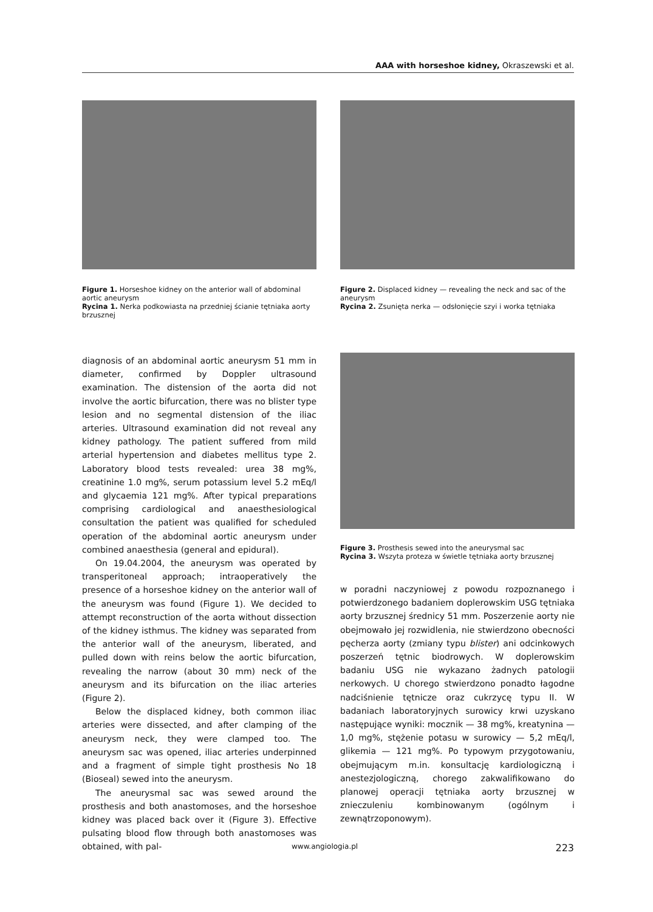AAA with horseshoe kidney, Okraszewski et al.
Figure 1. Horseshoe kidney on the anterior wall of abdominal aortic aneurysm
Rycina 1. Nerka podkowiasta na przedniej ścianie tętniaka aorty brzusznej
Figure 2. Displaced kidney — revealing the neck and sac of the aneurysm
Rycina 2. Zsunięta nerka — odsłonięcie szyi i worka tętniaka
diagnosis of an abdominal aortic aneurysm 51 mm in diameter, confirmed by Doppler ultrasound examination. The distension of the aorta did not involve the aortic bifurcation, there was no blister type lesion and no segmental distension of the iliac arteries. Ultrasound examination did not reveal any kidney pathology. The patient suffered from mild arterial hypertension and diabetes mellitus type 2. Laboratory blood tests revealed: urea 38 mg%, creatinine 1.0 mg%, serum potassium level 5.2 mEq/l and glycaemia 121 mg%. After typical preparations comprising cardiological and anaesthesiological consultation the patient was qualified for scheduled operation of the abdominal aortic aneurysm under combined anaesthesia (general and epidural).
On 19.04.2004, the aneurysm was operated by transperitoneal approach; intraoperatively the presence of a horseshoe kidney on the anterior wall of the aneurysm was found (Figure 1). We decided to attempt reconstruction of the aorta without dissection of the kidney isthmus. The kidney was separated from the anterior wall of the aneurysm, liberated, and pulled down with reins below the aortic bifurcation, revealing the narrow (about 30 mm) neck of the aneurysm and its bifurcation on the iliac arteries (Figure 2).
Below the displaced kidney, both common iliac arteries were dissected, and after clamping of the aneurysm neck, they were clamped too. The aneurysm sac was opened, iliac arteries underpinned and a fragment of simple tight prosthesis No 18 (Bioseal) sewed into the aneurysm.
The aneurysmal sac was sewed around the prosthesis and both anastomoses, and the horseshoe kidney was placed back over it (Figure 3). Effective pulsating blood flow through both anastomoses was obtained, with pal-
Figure 3. Prosthesis sewed into the aneurysmal sac
Rycina 3. Wszyta proteza w świetle tętniaka aorty brzusznej
w poradni naczyniowej z powodu rozpoznanego i potwierdzonego badaniem doplerowskim USG tętniaka aorty brzusznej średnicy 51 mm. Poszerzenie aorty nie obejmowało jej rozwidlenia, nie stwierdzono obecności pęcherza aorty (zmiany typu blister) ani odcinkowych poszerzeń tętnic biodrowych. W doplerowskim badaniu USG nie wykazano żadnych patologii nerkowych. U chorego stwierdzono ponadto łagodne nadciśnienie tętnicze oraz cukrzycę typu II. W badaniach laboratoryjnych surowicy krwi uzyskano następujące wyniki: mocznik — 38 mg%, kreatynina — 1,0 mg%, stężenie potasu w surowicy — 5,2 mEq/l, glikemia — 121 mg%. Po typowym przygotowaniu, obejmującym m.in. konsultację kardiologiczną i anestezjologiczną, chorego zakwalifikowano do planowej operacji tętniaka aorty brzusznej w znieczuleniu kombinowanym (ogólnym i zewnątrzoponowym).
www.angiologia.pl 223